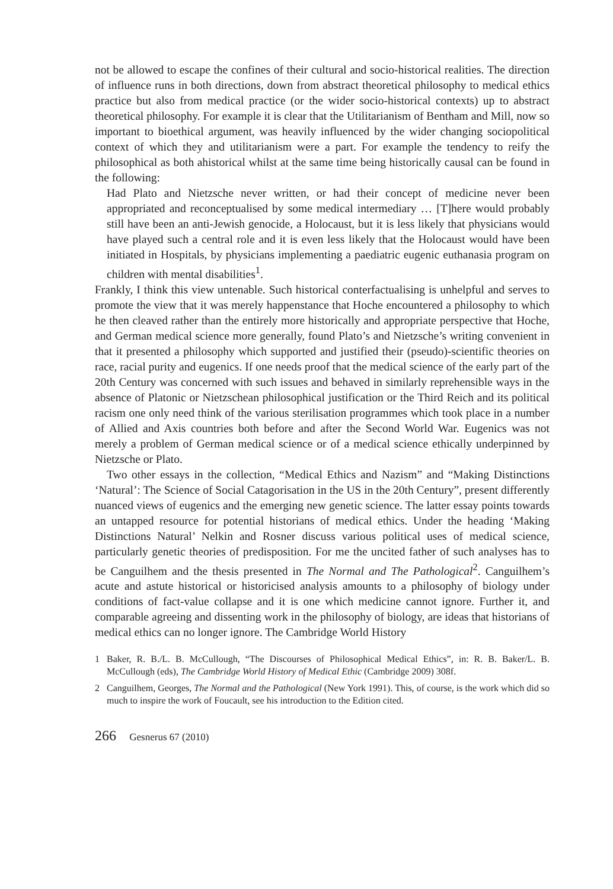not be allowed to escape the confines of their cultural and socio-historical realities. The direction of influence runs in both directions, down from abstract theoretical philosophy to medical ethics practice but also from medical practice (or the wider socio-historical contexts) up to abstract theoretical philosophy. For example it is clear that the Utilitarianism of Bentham and Mill, now so important to bioethical argument, was heavily influenced by the wider changing sociopolitical context of which they and utilitarianism were a part. For example the tendency to reify the philosophical as both ahistorical whilst at the same time being historically causal can be found in the following:
Had Plato and Nietzsche never written, or had their concept of medicine never been appropriated and reconceptualised by some medical intermediary … [T]here would probably still have been an anti-Jewish genocide, a Holocaust, but it is less likely that physicians would have played such a central role and it is even less likely that the Holocaust would have been initiated in Hospitals, by physicians implementing a paediatric eugenic euthanasia program on children with mental disabilities<sup>1</sup>.
Frankly, I think this view untenable. Such historical conterfactualising is unhelpful and serves to promote the view that it was merely happenstance that Hoche encountered a philosophy to which he then cleaved rather than the entirely more historically and appropriate perspective that Hoche, and German medical science more generally, found Plato’s and Nietzsche’s writing convenient in that it presented a philosophy which supported and justified their (pseudo)-scientific theories on race, racial purity and eugenics. If one needs proof that the medical science of the early part of the 20th Century was concerned with such issues and behaved in similarly reprehensible ways in the absence of Platonic or Nietzschean philosophical justification or the Third Reich and its political racism one only need think of the various sterilisation programmes which took place in a number of Allied and Axis countries both before and after the Second World War. Eugenics was not merely a problem of German medical science or of a medical science ethically underpinned by Nietzsche or Plato.
Two other essays in the collection, “Medical Ethics and Nazism” and “Making Distinctions ‘Natural’: The Science of Social Catagorisation in the US in the 20th Century”, present differently nuanced views of eugenics and the emerging new genetic science. The latter essay points towards an untapped resource for potential historians of medical ethics. Under the heading ‘Making Distinctions Natural’ Nelkin and Rosner discuss various political uses of medical science, particularly genetic theories of predisposition. For me the uncited father of such analyses has to be Canguilhem and the thesis presented in The Normal and The Pathological<sup>2</sup>. Canguilhem’s acute and astute historical or historicised analysis amounts to a philosophy of biology under conditions of fact-value collapse and it is one which medicine cannot ignore. Further it, and comparable agreeing and dissenting work in the philosophy of biology, are ideas that historians of medical ethics can no longer ignore. The Cambridge World History
1 Baker, R. B./L. B. McCullough, “The Discourses of Philosophical Medical Ethics”, in: R. B. Baker/L. B. McCullough (eds), The Cambridge World History of Medical Ethic (Cambridge 2009) 308f.
2 Canguilhem, Georges, The Normal and the Pathological (New York 1991). This, of course, is the work which did so much to inspire the work of Foucault, see his introduction to the Edition cited.
266 Gesnerus 67 (2010)